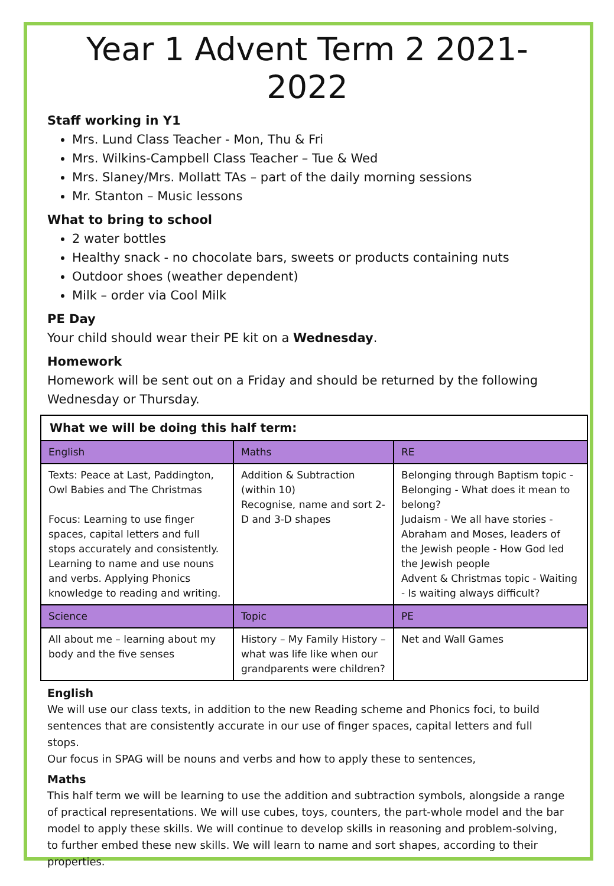Year 1 Advent Term 2 2021-2022
Staff working in Y1
Mrs. Lund Class Teacher - Mon, Thu & Fri
Mrs. Wilkins-Campbell Class Teacher – Tue & Wed
Mrs. Slaney/Mrs. Mollatt TAs – part of the daily morning sessions
Mr. Stanton – Music lessons
What to bring to school
2 water bottles
Healthy snack - no chocolate bars, sweets or products containing nuts
Outdoor shoes (weather dependent)
Milk – order via Cool Milk
PE Day
Your child should wear their PE kit on a Wednesday.
Homework
Homework will be sent out on a Friday and should be returned by the following Wednesday or Thursday.
| What we will be doing this half term: | | |
| --- | --- | --- |
| English | Maths | RE |
| Texts: Peace at Last, Paddington, Owl Babies and The Christmas Focus: Learning to use finger spaces, capital letters and full stops accurately and consistently. Learning to name and use nouns and verbs. Applying Phonics knowledge to reading and writing. | Addition & Subtraction (within 10) Recognise, name and sort 2-D and 3-D shapes | Belonging through Baptism topic - Belonging - What does it mean to belong? Judaism - We all have stories - Abraham and Moses, leaders of the Jewish people - How God led the Jewish people Advent & Christmas topic - Waiting - Is waiting always difficult? |
| Science | Topic | PE |
| All about me – learning about my body and the five senses | History – My Family History – what was life like when our grandparents were children? | Net and Wall Games |
English
We will use our class texts, in addition to the new Reading scheme and Phonics foci, to build sentences that are consistently accurate in our use of finger spaces, capital letters and full stops.
Our focus in SPAG will be nouns and verbs and how to apply these to sentences,
Maths
This half term we will be learning to use the addition and subtraction symbols, alongside a range of practical representations. We will use cubes, toys, counters, the part-whole model and the bar model to apply these skills. We will continue to develop skills in reasoning and problem-solving, to further embed these new skills. We will learn to name and sort shapes, according to their properties.